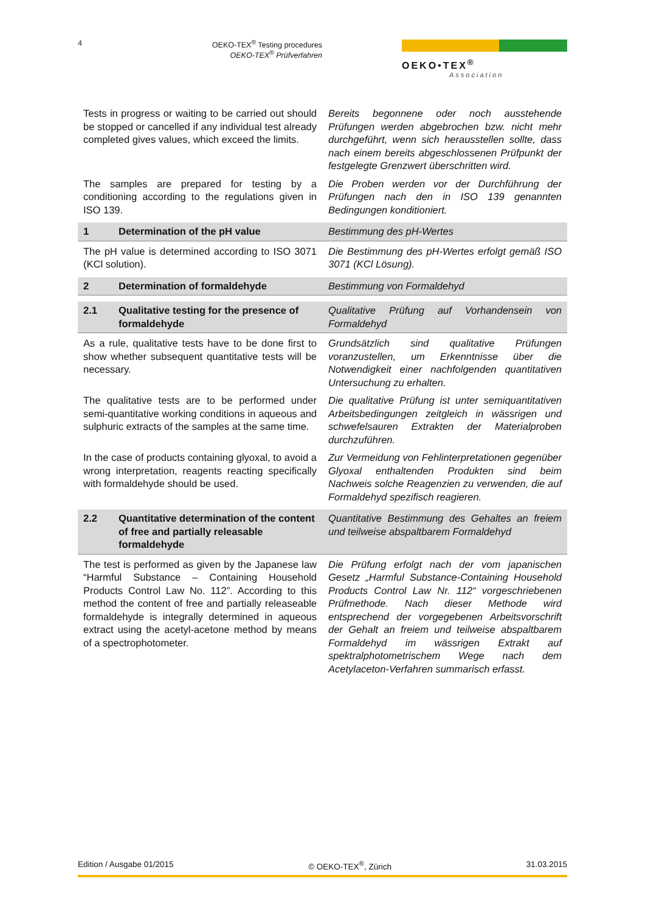4
OEKO-TEX<sup>®</sup> Testing procedures
OEKO-TEX<sup>®</sup> Prüfverfahren
OEKO•TEX<sup>®</sup>
Association
Tests in progress or waiting to be carried out should be stopped or cancelled if any individual test already completed gives values, which exceed the limits.
Bereits begonnene oder noch ausstehende Prüfungen werden abgebrochen bzw. nicht mehr durchgeführt, wenn sich herausstellen sollte, dass nach einem bereits abgeschlossenen Prüfpunkt der festgelegte Grenzwert überschritten wird.
The samples are prepared for testing by a conditioning according to the regulations given in ISO 139.
Die Proben werden vor der Durchführung der Prüfungen nach den in ISO 139 genannten Bedingungen konditioniert.
1 Determination of the pH value Bestimmung des pH-Wertes
The pH value is determined according to ISO 3071 (KCl solution).
Die Bestimmung des pH-Wertes erfolgt gemäß ISO 3071 (KCl Lösung).
2 Determination of formaldehyde Bestimmung von Formaldehyd
2.1 Qualitative testing for the presence of formaldehyde
Qualitative Prüfung auf Vorhandensein von Formaldehyd
As a rule, qualitative tests have to be done first to show whether subsequent quantitative tests will be necessary.
Grundsätzlich sind qualitative Prüfungen voranzustellen, um Erkenntnisse über die Notwendigkeit einer nachfolgenden quantitativen Untersuchung zu erhalten.
The qualitative tests are to be performed under semi-quantitative working conditions in aqueous and sulphuric extracts of the samples at the same time.
Die qualitative Prüfung ist unter semiquantitativen Arbeitsbedingungen zeitgleich in wässrigen und schwefelsauren Extrakten der Materialproben durchzuführen.
In the case of products containing glyoxal, to avoid a wrong interpretation, reagents reacting specifically with formaldehyde should be used.
Zur Vermeidung von Fehlinterpretationen gegenüber Glyoxal enthaltenden Produkten sind beim Nachweis solche Reagenzien zu verwenden, die auf Formaldehyd spezifisch reagieren.
2.2 Quantitative determination of the content of free and partially releasable formaldehyde
Quantitative Bestimmung des Gehaltes an freiem und teilweise abspaltbarem Formaldehyd
The test is performed as given by the Japanese law “Harmful Substance – Containing Household Products Control Law No. 112”. According to this method the content of free and partially releaseable formaldehyde is integrally determined in aqueous extract using the acetyl-acetone method by means of a spectrophotometer.
Die Prüfung erfolgt nach der vom japanischen Gesetz „Harmful Substance-Containing Household Products Control Law Nr. 112“ vorgeschriebenen Prüfmethode. Nach dieser Methode wird entsprechend der vorgegebenen Arbeitsvorschrift der Gehalt an freiem und teilweise abspaltbarem Formaldehyd im wässrigen Extrakt auf spektralphotometrischem Wege nach dem Acetylaceton-Verfahren summarisch erfasst.
Edition / Ausgabe 01/2015 © OEKO-TEX<sup>®</sup>, Zürich 31.03.2015